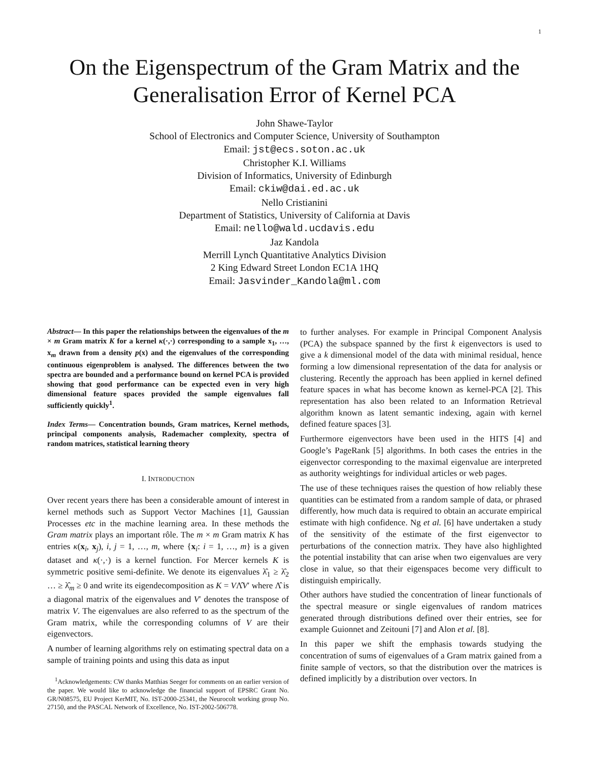1
On the Eigenspectrum of the Gram Matrix and the
Generalisation Error of Kernel PCA
John Shawe-Taylor
School of Electronics and Computer Science, University of Southampton
Email: jst@ecs.soton.ac.uk
Christopher K.I. Williams
Division of Informatics, University of Edinburgh
Email: ckiw@dai.ed.ac.uk
Nello Cristianini
Department of Statistics, University of California at Davis
Email: nello@wald.ucdavis.edu
Jaz Kandola
Merrill Lynch Quantitative Analytics Division
2 King Edward Street London EC1A 1HQ
Email: Jasvinder_Kandola@ml.com
Abstract— In this paper the relationships between the eigenvalues of the m × m Gram matrix K for a kernel κ(·,·) corresponding to a sample x<sub>1</sub>, …, x<sub>m</sub> drawn from a density p(x) and the eigenvalues of the corresponding continuous eigenproblem is analysed. The differences between the two spectra are bounded and a performance bound on kernel PCA is provided showing that good performance can be expected even in very high dimensional feature spaces provided the sample eigenvalues fall sufficiently quickly<sup>1</sup>.
Index Terms— Concentration bounds, Gram matrices, Kernel methods, principal components analysis, Rademacher complexity, spectra of random matrices, statistical learning theory
I. INTRODUCTION
Over recent years there has been a considerable amount of interest in kernel methods such as Support Vector Machines [1], Gaussian Processes etc in the machine learning area. In these methods the Gram matrix plays an important rôle. The m × m Gram matrix K has entries κ(x<sub>i</sub>, x<sub>j</sub>), i, j = 1, …, m, where {x<sub>i</sub>: i = 1, …, m} is a given dataset and κ(·,·) is a kernel function. For Mercer kernels K is symmetric positive semi-definite. We denote its eigenvalues λ̂<sub>1</sub> ≥ λ̂<sub>2</sub> … ≥ λ̂<sub>m</sub> ≥ 0 and write its eigendecomposition as K = VΛ̂V′ where Λ̂ is a diagonal matrix of the eigenvalues and V′ denotes the transpose of matrix V. The eigenvalues are also referred to as the spectrum of the Gram matrix, while the corresponding columns of V are their eigenvectors.
A number of learning algorithms rely on estimating spectral data on a sample of training points and using this data as input
<sup>1</sup> Acknowledgements: CW thanks Matthias Seeger for comments on an earlier version of the paper. We would like to acknowledge the financial support of EPSRC Grant No. GR/N08575, EU Project KerMIT, No. IST-2000-25341, the Neurocolt working group No. 27150, and the PASCAL Network of Excellence, No. IST-2002-506778.
to further analyses. For example in Principal Component Analysis (PCA) the subspace spanned by the first k eigenvectors is used to give a k dimensional model of the data with minimal residual, hence forming a low dimensional representation of the data for analysis or clustering. Recently the approach has been applied in kernel defined feature spaces in what has become known as kernel-PCA [2]. This representation has also been related to an Information Retrieval algorithm known as latent semantic indexing, again with kernel defined feature spaces [3].
Furthermore eigenvectors have been used in the HITS [4] and Google’s PageRank [5] algorithms. In both cases the entries in the eigenvector corresponding to the maximal eigenvalue are interpreted as authority weightings for individual articles or web pages.
The use of these techniques raises the question of how reliably these quantities can be estimated from a random sample of data, or phrased differently, how much data is required to obtain an accurate empirical estimate with high confidence. Ng et al. [6] have undertaken a study of the sensitivity of the estimate of the first eigenvector to perturbations of the connection matrix. They have also highlighted the potential instability that can arise when two eigenvalues are very close in value, so that their eigenspaces become very difficult to distinguish empirically.
Other authors have studied the concentration of linear functionals of the spectral measure or single eigenvalues of random matrices generated through distributions defined over their entries, see for example Guionnet and Zeitouni [7] and Alon et al. [8].
In this paper we shift the emphasis towards studying the concentration of sums of eigenvalues of a Gram matrix gained from a finite sample of vectors, so that the distribution over the matrices is defined implicitly by a distribution over vectors. In